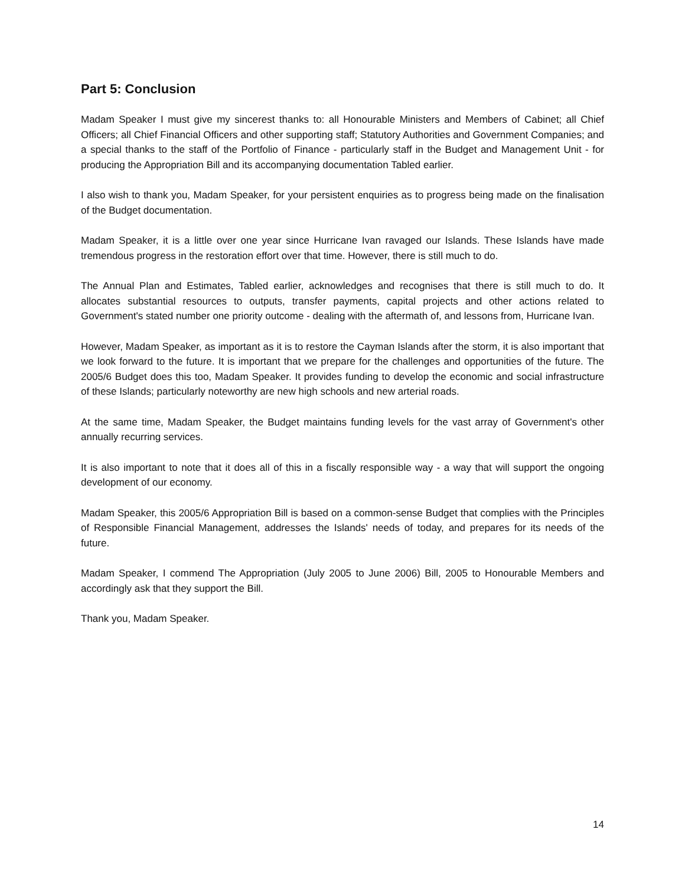Part 5: Conclusion
Madam Speaker I must give my sincerest thanks to: all Honourable Ministers and Members of Cabinet; all Chief Officers; all Chief Financial Officers and other supporting staff; Statutory Authorities and Government Companies; and a special thanks to the staff of the Portfolio of Finance - particularly staff in the Budget and Management Unit - for producing the Appropriation Bill and its accompanying documentation Tabled earlier.
I also wish to thank you, Madam Speaker, for your persistent enquiries as to progress being made on the finalisation of the Budget documentation.
Madam Speaker, it is a little over one year since Hurricane Ivan ravaged our Islands. These Islands have made tremendous progress in the restoration effort over that time. However, there is still much to do.
The Annual Plan and Estimates, Tabled earlier, acknowledges and recognises that there is still much to do. It allocates substantial resources to outputs, transfer payments, capital projects and other actions related to Government's stated number one priority outcome - dealing with the aftermath of, and lessons from, Hurricane Ivan.
However, Madam Speaker, as important as it is to restore the Cayman Islands after the storm, it is also important that we look forward to the future. It is important that we prepare for the challenges and opportunities of the future. The 2005/6 Budget does this too, Madam Speaker. It provides funding to develop the economic and social infrastructure of these Islands; particularly noteworthy are new high schools and new arterial roads.
At the same time, Madam Speaker, the Budget maintains funding levels for the vast array of Government's other annually recurring services.
It is also important to note that it does all of this in a fiscally responsible way - a way that will support the ongoing development of our economy.
Madam Speaker, this 2005/6 Appropriation Bill is based on a common-sense Budget that complies with the Principles of Responsible Financial Management, addresses the Islands' needs of today, and prepares for its needs of the future.
Madam Speaker, I commend The Appropriation (July 2005 to June 2006) Bill, 2005 to Honourable Members and accordingly ask that they support the Bill.
Thank you, Madam Speaker.
14